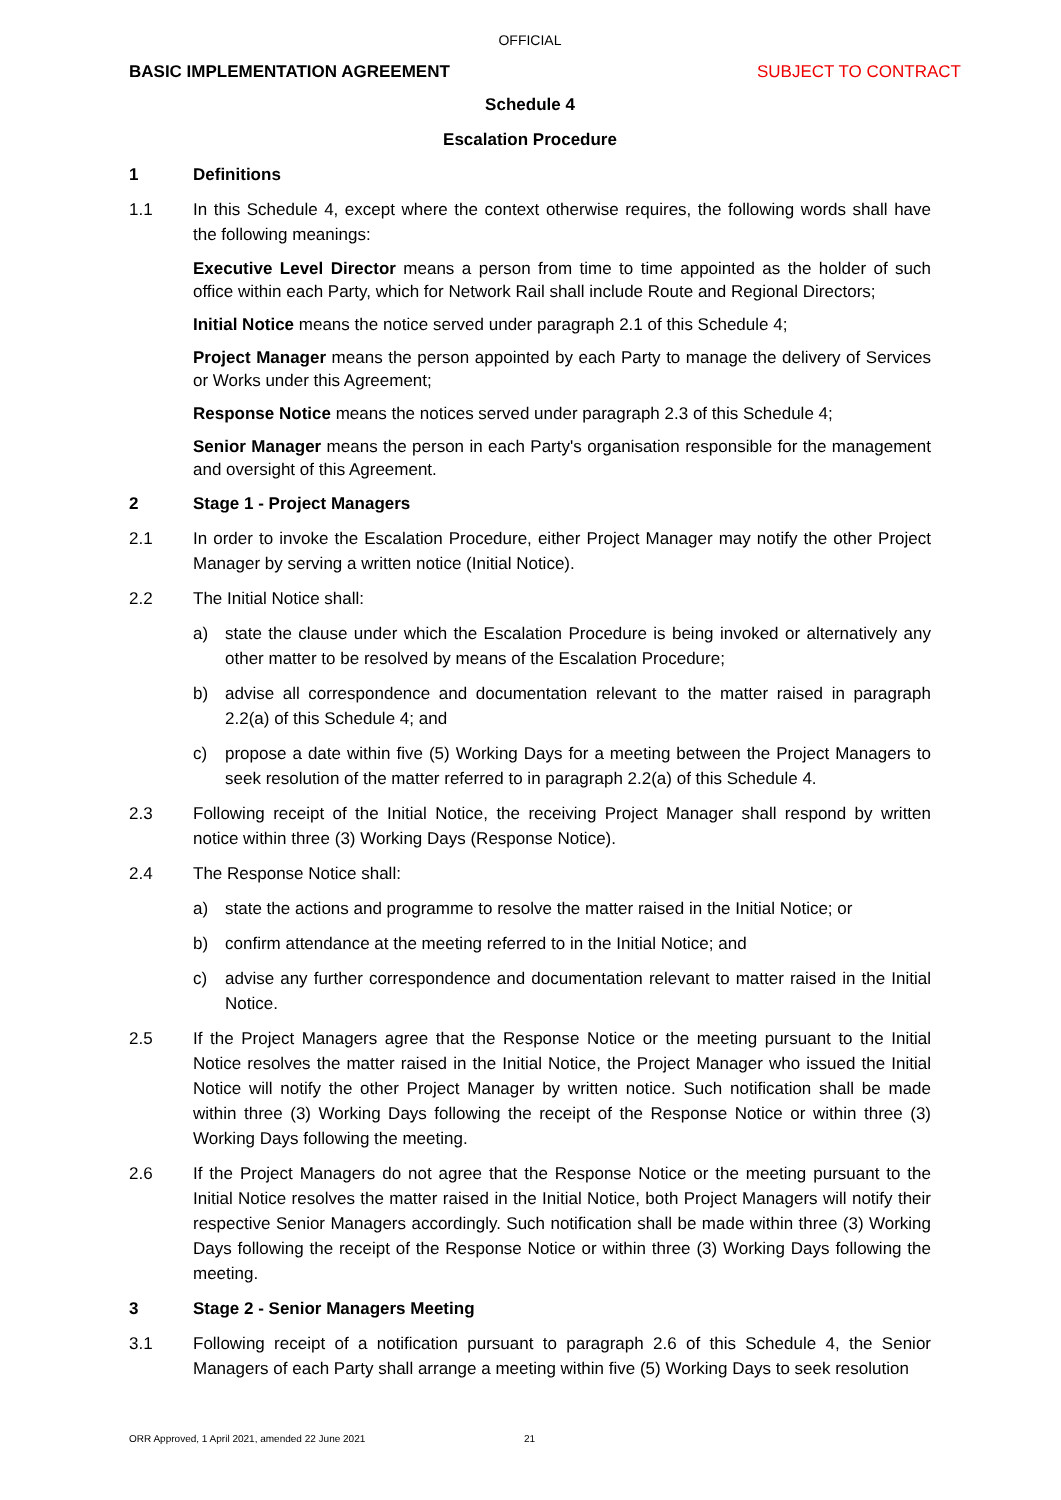OFFICIAL
BASIC IMPLEMENTATION AGREEMENT SUBJECT TO CONTRACT
Schedule 4
Escalation Procedure
1 Definitions
1.1 In this Schedule 4, except where the context otherwise requires, the following words shall have the following meanings:
Executive Level Director means a person from time to time appointed as the holder of such office within each Party, which for Network Rail shall include Route and Regional Directors;
Initial Notice means the notice served under paragraph 2.1 of this Schedule 4;
Project Manager means the person appointed by each Party to manage the delivery of Services or Works under this Agreement;
Response Notice means the notices served under paragraph 2.3 of this Schedule 4;
Senior Manager means the person in each Party's organisation responsible for the management and oversight of this Agreement.
2 Stage 1 - Project Managers
2.1 In order to invoke the Escalation Procedure, either Project Manager may notify the other Project Manager by serving a written notice (Initial Notice).
2.2 The Initial Notice shall:
a) state the clause under which the Escalation Procedure is being invoked or alternatively any other matter to be resolved by means of the Escalation Procedure;
b) advise all correspondence and documentation relevant to the matter raised in paragraph 2.2(a) of this Schedule 4; and
c) propose a date within five (5) Working Days for a meeting between the Project Managers to seek resolution of the matter referred to in paragraph 2.2(a) of this Schedule 4.
2.3 Following receipt of the Initial Notice, the receiving Project Manager shall respond by written notice within three (3) Working Days (Response Notice).
2.4 The Response Notice shall:
a) state the actions and programme to resolve the matter raised in the Initial Notice; or
b) confirm attendance at the meeting referred to in the Initial Notice; and
c) advise any further correspondence and documentation relevant to matter raised in the Initial Notice.
2.5 If the Project Managers agree that the Response Notice or the meeting pursuant to the Initial Notice resolves the matter raised in the Initial Notice, the Project Manager who issued the Initial Notice will notify the other Project Manager by written notice. Such notification shall be made within three (3) Working Days following the receipt of the Response Notice or within three (3) Working Days following the meeting.
2.6 If the Project Managers do not agree that the Response Notice or the meeting pursuant to the Initial Notice resolves the matter raised in the Initial Notice, both Project Managers will notify their respective Senior Managers accordingly. Such notification shall be made within three (3) Working Days following the receipt of the Response Notice or within three (3) Working Days following the meeting.
3 Stage 2 - Senior Managers Meeting
3.1 Following receipt of a notification pursuant to paragraph 2.6 of this Schedule 4, the Senior Managers of each Party shall arrange a meeting within five (5) Working Days to seek resolution
ORR Approved, 1 April 2021, amended 22 June 2021
21